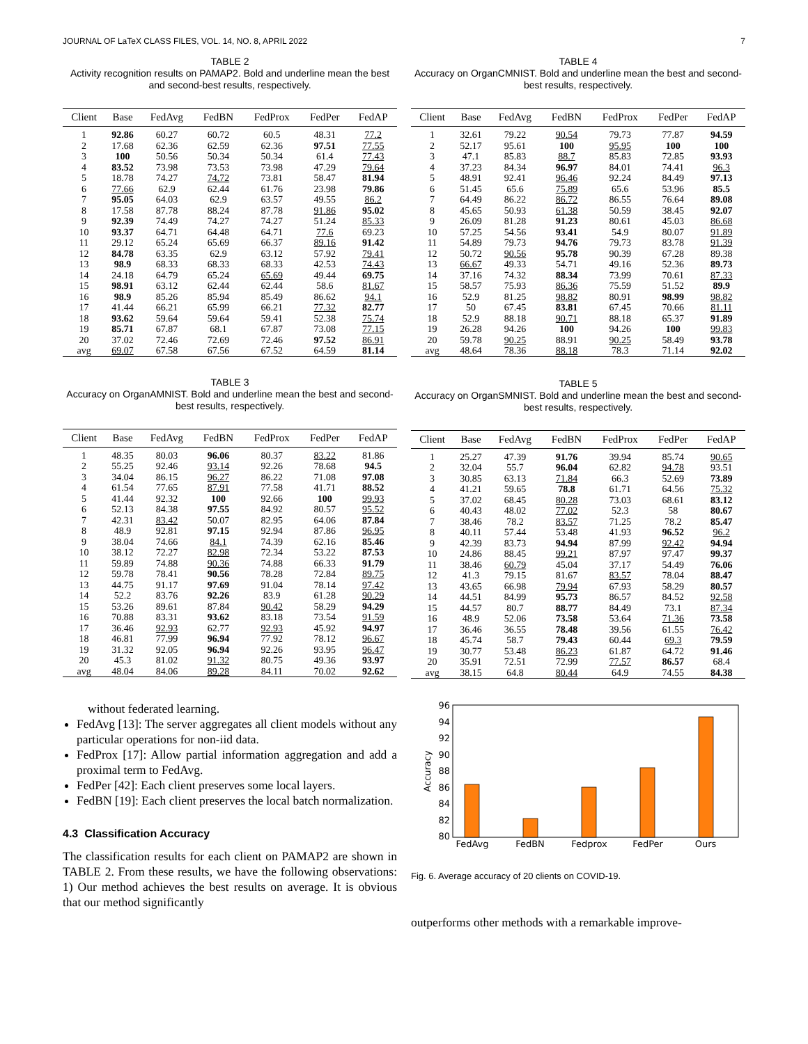JOURNAL OF LaTeX CLASS FILES, VOL. 14, NO. 8, APRIL 2022 7
TABLE 2
Activity recognition results on PAMAP2. Bold and underline mean the best and second-best results, respectively.
| Client | Base | FedAvg | FedBN | FedProx | FedPer | FedAP |
| --- | --- | --- | --- | --- | --- | --- |
| 1 | 92.86 | 60.27 | 60.72 | 60.5 | 48.31 | 77.2 |
| 2 | 17.68 | 62.36 | 62.59 | 62.36 | 97.51 | 77.55 |
| 3 | 100 | 50.56 | 50.34 | 50.34 | 61.4 | 77.43 |
| 4 | 83.52 | 73.98 | 73.53 | 73.98 | 47.29 | 79.64 |
| 5 | 18.78 | 74.27 | 74.72 | 73.81 | 58.47 | 81.94 |
| 6 | 77.66 | 62.9 | 62.44 | 61.76 | 23.98 | 79.86 |
| 7 | 95.05 | 64.03 | 62.9 | 63.57 | 49.55 | 86.2 |
| 8 | 17.58 | 87.78 | 88.24 | 87.78 | 91.86 | 95.02 |
| 9 | 92.39 | 74.49 | 74.27 | 74.27 | 51.24 | 85.33 |
| 10 | 93.37 | 64.71 | 64.48 | 64.71 | 77.6 | 69.23 |
| 11 | 29.12 | 65.24 | 65.69 | 66.37 | 89.16 | 91.42 |
| 12 | 84.78 | 63.35 | 62.9 | 63.12 | 57.92 | 79.41 |
| 13 | 98.9 | 68.33 | 68.33 | 68.33 | 42.53 | 74.43 |
| 14 | 24.18 | 64.79 | 65.24 | 65.69 | 49.44 | 69.75 |
| 15 | 98.91 | 63.12 | 62.44 | 62.44 | 58.6 | 81.67 |
| 16 | 98.9 | 85.26 | 85.94 | 85.49 | 86.62 | 94.1 |
| 17 | 41.44 | 66.21 | 65.99 | 66.21 | 77.32 | 82.77 |
| 18 | 93.62 | 59.64 | 59.64 | 59.41 | 52.38 | 75.74 |
| 19 | 85.71 | 67.87 | 68.1 | 67.87 | 73.08 | 77.15 |
| 20 | 37.02 | 72.46 | 72.69 | 72.46 | 97.52 | 86.91 |
| avg | 69.07 | 67.58 | 67.56 | 67.52 | 64.59 | 81.14 |
TABLE 3
Accuracy on OrganAMNIST. Bold and underline mean the best and second-best results, respectively.
| Client | Base | FedAvg | FedBN | FedProx | FedPer | FedAP |
| --- | --- | --- | --- | --- | --- | --- |
| 1 | 48.35 | 80.03 | 96.06 | 80.37 | 83.22 | 81.86 |
| 2 | 55.25 | 92.46 | 93.14 | 92.26 | 78.68 | 94.5 |
| 3 | 34.04 | 86.15 | 96.27 | 86.22 | 71.08 | 97.08 |
| 4 | 61.54 | 77.65 | 87.91 | 77.58 | 41.71 | 88.52 |
| 5 | 41.44 | 92.32 | 100 | 92.66 | 100 | 99.93 |
| 6 | 52.13 | 84.38 | 97.55 | 84.92 | 80.57 | 95.52 |
| 7 | 42.31 | 83.42 | 50.07 | 82.95 | 64.06 | 87.84 |
| 8 | 48.9 | 92.81 | 97.15 | 92.94 | 87.86 | 96.95 |
| 9 | 38.04 | 74.66 | 84.1 | 74.39 | 62.16 | 85.46 |
| 10 | 38.12 | 72.27 | 82.98 | 72.34 | 53.22 | 87.53 |
| 11 | 59.89 | 74.88 | 90.36 | 74.88 | 66.33 | 91.79 |
| 12 | 59.78 | 78.41 | 90.56 | 78.28 | 72.84 | 89.75 |
| 13 | 44.75 | 91.17 | 97.69 | 91.04 | 78.14 | 97.42 |
| 14 | 52.2 | 83.76 | 92.26 | 83.9 | 61.28 | 90.29 |
| 15 | 53.26 | 89.61 | 87.84 | 90.42 | 58.29 | 94.29 |
| 16 | 70.88 | 83.31 | 93.62 | 83.18 | 73.54 | 91.59 |
| 17 | 36.46 | 92.93 | 62.77 | 92.93 | 45.92 | 94.97 |
| 18 | 46.81 | 77.99 | 96.94 | 77.92 | 78.12 | 96.67 |
| 19 | 31.32 | 92.05 | 96.94 | 92.26 | 93.95 | 96.47 |
| 20 | 45.3 | 81.02 | 91.32 | 80.75 | 49.36 | 93.97 |
| avg | 48.04 | 84.06 | 89.28 | 84.11 | 70.02 | 92.62 |
without federated learning.
FedAvg [13]: The server aggregates all client models without any particular operations for non-iid data.
FedProx [17]: Allow partial information aggregation and add a proximal term to FedAvg.
FedPer [42]: Each client preserves some local layers.
FedBN [19]: Each client preserves the local batch normalization.
4.3 Classification Accuracy
The classification results for each client on PAMAP2 are shown in TABLE 2. From these results, we have the following observations: 1) Our method achieves the best results on average. It is obvious that our method significantly
TABLE 4
Accuracy on OrganCMNIST. Bold and underline mean the best and second-best results, respectively.
| Client | Base | FedAvg | FedBN | FedProx | FedPer | FedAP |
| --- | --- | --- | --- | --- | --- | --- |
| 1 | 32.61 | 79.22 | 90.54 | 79.73 | 77.87 | 94.59 |
| 2 | 52.17 | 95.61 | 100 | 95.95 | 100 | 100 |
| 3 | 47.1 | 85.83 | 88.7 | 85.83 | 72.85 | 93.93 |
| 4 | 37.23 | 84.34 | 96.97 | 84.01 | 74.41 | 96.3 |
| 5 | 48.91 | 92.41 | 96.46 | 92.24 | 84.49 | 97.13 |
| 6 | 51.45 | 65.6 | 75.89 | 65.6 | 53.96 | 85.5 |
| 7 | 64.49 | 86.22 | 86.72 | 86.55 | 76.64 | 89.08 |
| 8 | 45.65 | 50.93 | 61.38 | 50.59 | 38.45 | 92.07 |
| 9 | 26.09 | 81.28 | 91.23 | 80.61 | 45.03 | 86.68 |
| 10 | 57.25 | 54.56 | 93.41 | 54.9 | 80.07 | 91.89 |
| 11 | 54.89 | 79.73 | 94.76 | 79.73 | 83.78 | 91.39 |
| 12 | 50.72 | 90.56 | 95.78 | 90.39 | 67.28 | 89.38 |
| 13 | 66.67 | 49.33 | 54.71 | 49.16 | 52.36 | 89.73 |
| 14 | 37.16 | 74.32 | 88.34 | 73.99 | 70.61 | 87.33 |
| 15 | 58.57 | 75.93 | 86.36 | 75.59 | 51.52 | 89.9 |
| 16 | 52.9 | 81.25 | 98.82 | 80.91 | 98.99 | 98.82 |
| 17 | 50 | 67.45 | 83.81 | 67.45 | 70.66 | 81.11 |
| 18 | 52.9 | 88.18 | 90.71 | 88.18 | 65.37 | 91.89 |
| 19 | 26.28 | 94.26 | 100 | 94.26 | 100 | 99.83 |
| 20 | 59.78 | 90.25 | 88.91 | 90.25 | 58.49 | 93.78 |
| avg | 48.64 | 78.36 | 88.18 | 78.3 | 71.14 | 92.02 |
TABLE 5
Accuracy on OrganSMNIST. Bold and underline mean the best and second-best results, respectively.
| Client | Base | FedAvg | FedBN | FedProx | FedPer | FedAP |
| --- | --- | --- | --- | --- | --- | --- |
| 1 | 25.27 | 47.39 | 91.76 | 39.94 | 85.74 | 90.65 |
| 2 | 32.04 | 55.7 | 96.04 | 62.82 | 94.78 | 93.51 |
| 3 | 30.85 | 63.13 | 71.84 | 66.3 | 52.69 | 73.89 |
| 4 | 41.21 | 59.65 | 78.8 | 61.71 | 64.56 | 75.32 |
| 5 | 37.02 | 68.45 | 80.28 | 73.03 | 68.61 | 83.12 |
| 6 | 40.43 | 48.02 | 77.02 | 52.3 | 58 | 80.67 |
| 7 | 38.46 | 78.2 | 83.57 | 71.25 | 78.2 | 85.47 |
| 8 | 40.11 | 57.44 | 53.48 | 41.93 | 96.52 | 96.2 |
| 9 | 42.39 | 83.73 | 94.94 | 87.99 | 92.42 | 94.94 |
| 10 | 24.86 | 88.45 | 99.21 | 87.97 | 97.47 | 99.37 |
| 11 | 38.46 | 60.79 | 45.04 | 37.17 | 54.49 | 76.06 |
| 12 | 41.3 | 79.15 | 81.67 | 83.57 | 78.04 | 88.47 |
| 13 | 43.65 | 66.98 | 79.94 | 67.93 | 58.29 | 80.57 |
| 14 | 44.51 | 84.99 | 95.73 | 86.57 | 84.52 | 92.58 |
| 15 | 44.57 | 80.7 | 88.77 | 84.49 | 73.1 | 87.34 |
| 16 | 48.9 | 52.06 | 73.58 | 53.64 | 71.36 | 73.58 |
| 17 | 36.46 | 36.55 | 78.48 | 39.56 | 61.55 | 76.42 |
| 18 | 45.74 | 58.7 | 79.43 | 60.44 | 69.3 | 79.59 |
| 19 | 30.77 | 53.48 | 86.23 | 61.87 | 64.72 | 91.46 |
| 20 | 35.91 | 72.51 | 72.99 | 77.57 | 86.57 | 68.4 |
| avg | 38.15 | 64.8 | 80.44 | 64.9 | 74.55 | 84.38 |
96
94
92
90
88
86
84
82
80
Accuracy
FedAvg
FedBN
Fedprox
FedPer
Ours
Fig. 6. Average accuracy of 20 clients on COVID-19.
outperforms other methods with a remarkable improve-